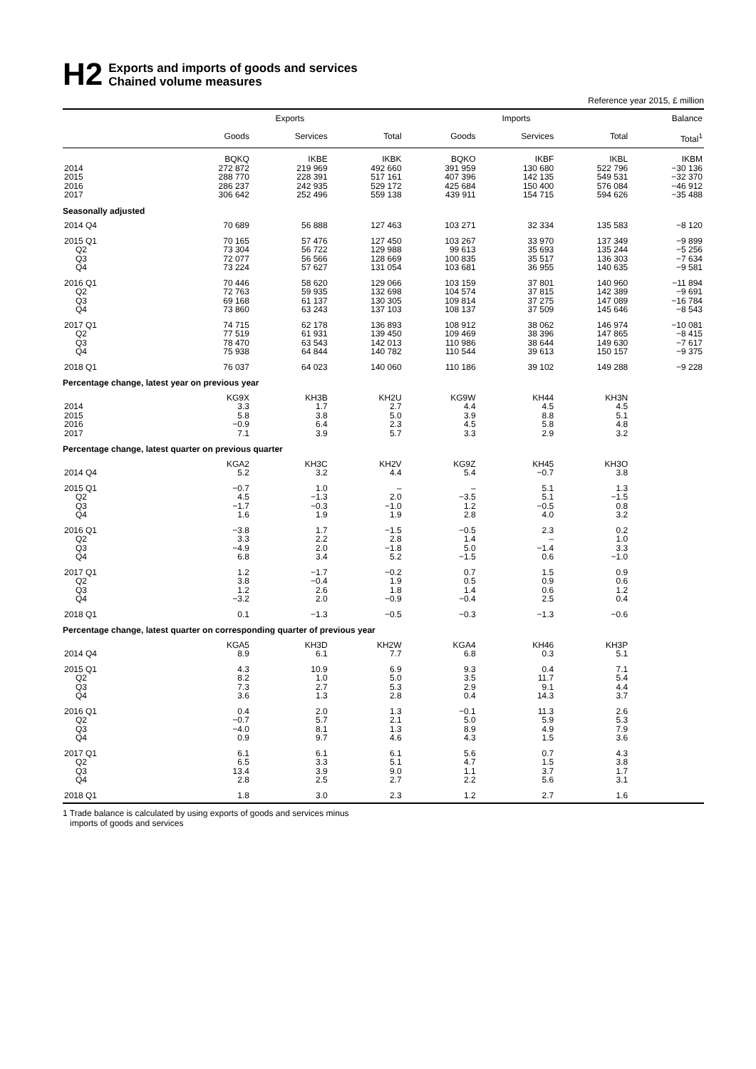H2
Exports and imports of goods and services
Chained volume measures
Reference year 2015, £ million
| | Exports | | | Imports | | | Balance |
| --- | --- | --- | --- | --- | --- | --- | --- |
| | Goods | Services | Total | Goods | Services | Total | Total<sup>1</sup> |
| | BQKQ | IKBE | IKBK | BQKO | IKBF | IKBL | IKBM |
| 2014 | 272 872 | 219 969 | 492 660 | 391 959 | 130 680 | 522 796 | −30 136 |
| 2015 | 288 770 | 228 391 | 517 161 | 407 396 | 142 135 | 549 531 | −32 370 |
| 2016 | 286 237 | 242 935 | 529 172 | 425 684 | 150 400 | 576 084 | −46 912 |
| 2017 | 306 642 | 252 496 | 559 138 | 439 911 | 154 715 | 594 626 | −35 488 |
| Seasonally adjusted | | | | | | | |
| 2014 Q4 | 70 689 | 56 888 | 127 463 | 103 271 | 32 334 | 135 583 | −8 120 |
| 2015 Q1 | 70 165 | 57 476 | 127 450 | 103 267 | 33 970 | 137 349 | −9 899 |
| Q2 | 73 304 | 56 722 | 129 988 | 99 613 | 35 693 | 135 244 | −5 256 |
| Q3 | 72 077 | 56 566 | 128 669 | 100 835 | 35 517 | 136 303 | −7 634 |
| Q4 | 73 224 | 57 627 | 131 054 | 103 681 | 36 955 | 140 635 | −9 581 |
| 2016 Q1 | 70 446 | 58 620 | 129 066 | 103 159 | 37 801 | 140 960 | −11 894 |
| Q2 | 72 763 | 59 935 | 132 698 | 104 574 | 37 815 | 142 389 | −9 691 |
| Q3 | 69 168 | 61 137 | 130 305 | 109 814 | 37 275 | 147 089 | −16 784 |
| Q4 | 73 860 | 63 243 | 137 103 | 108 137 | 37 509 | 145 646 | −8 543 |
| 2017 Q1 | 74 715 | 62 178 | 136 893 | 108 912 | 38 062 | 146 974 | −10 081 |
| Q2 | 77 519 | 61 931 | 139 450 | 109 469 | 38 396 | 147 865 | −8 415 |
| Q3 | 78 470 | 63 543 | 142 013 | 110 986 | 38 644 | 149 630 | −7 617 |
| Q4 | 75 938 | 64 844 | 140 782 | 110 544 | 39 613 | 150 157 | −9 375 |
| 2018 Q1 | 76 037 | 64 023 | 140 060 | 110 186 | 39 102 | 149 288 | −9 228 |
| Percentage change, latest year on previous year | | | | | | | |
| | KG9X | KH3B | KH2U | KG9W | KH44 | KH3N | |
| 2014 | 3.3 | 1.7 | 2.7 | 4.4 | 4.5 | 4.5 | |
| 2015 | 5.8 | 3.8 | 5.0 | 3.9 | 8.8 | 5.1 | |
| 2016 | −0.9 | 6.4 | 2.3 | 4.5 | 5.8 | 4.8 | |
| 2017 | 7.1 | 3.9 | 5.7 | 3.3 | 2.9 | 3.2 | |
| Percentage change, latest quarter on previous quarter | | | | | | | |
| | KGA2 | KH3C | KH2V | KG9Z | KH45 | KH3O | |
| 2014 Q4 | 5.2 | 3.2 | 4.4 | 5.4 | −0.7 | 3.8 | |
| 2015 Q1 | −0.7 | 1.0 | – | – | 5.1 | 1.3 | |
| Q2 | 4.5 | −1.3 | 2.0 | −3.5 | 5.1 | −1.5 | |
| Q3 | −1.7 | −0.3 | −1.0 | 1.2 | −0.5 | 0.8 | |
| Q4 | 1.6 | 1.9 | 1.9 | 2.8 | 4.0 | 3.2 | |
| 2016 Q1 | −3.8 | 1.7 | −1.5 | −0.5 | 2.3 | 0.2 | |
| Q2 | 3.3 | 2.2 | 2.8 | 1.4 | – | 1.0 | |
| Q3 | −4.9 | 2.0 | −1.8 | 5.0 | −1.4 | 3.3 | |
| Q4 | 6.8 | 3.4 | 5.2 | −1.5 | 0.6 | −1.0 | |
| 2017 Q1 | 1.2 | −1.7 | −0.2 | 0.7 | 1.5 | 0.9 | |
| Q2 | 3.8 | −0.4 | 1.9 | 0.5 | 0.9 | 0.6 | |
| Q3 | 1.2 | 2.6 | 1.8 | 1.4 | 0.6 | 1.2 | |
| Q4 | −3.2 | 2.0 | −0.9 | −0.4 | 2.5 | 0.4 | |
| 2018 Q1 | 0.1 | −1.3 | −0.5 | −0.3 | −1.3 | −0.6 | |
| Percentage change, latest quarter on corresponding quarter of previous year | | | | | | | |
| | KGA5 | KH3D | KH2W | KGA4 | KH46 | KH3P | |
| 2014 Q4 | 8.9 | 6.1 | 7.7 | 6.8 | 0.3 | 5.1 | |
| 2015 Q1 | 4.3 | 10.9 | 6.9 | 9.3 | 0.4 | 7.1 | |
| Q2 | 8.2 | 1.0 | 5.0 | 3.5 | 11.7 | 5.4 | |
| Q3 | 7.3 | 2.7 | 5.3 | 2.9 | 9.1 | 4.4 | |
| Q4 | 3.6 | 1.3 | 2.8 | 0.4 | 14.3 | 3.7 | |
| 2016 Q1 | 0.4 | 2.0 | 1.3 | −0.1 | 11.3 | 2.6 | |
| Q2 | −0.7 | 5.7 | 2.1 | 5.0 | 5.9 | 5.3 | |
| Q3 | −4.0 | 8.1 | 1.3 | 8.9 | 4.9 | 7.9 | |
| Q4 | 0.9 | 9.7 | 4.6 | 4.3 | 1.5 | 3.6 | |
| 2017 Q1 | 6.1 | 6.1 | 6.1 | 5.6 | 0.7 | 4.3 | |
| Q2 | 6.5 | 3.3 | 5.1 | 4.7 | 1.5 | 3.8 | |
| Q3 | 13.4 | 3.9 | 9.0 | 1.1 | 3.7 | 1.7 | |
| Q4 | 2.8 | 2.5 | 2.7 | 2.2 | 5.6 | 3.1 | |
| 2018 Q1 | 1.8 | 3.0 | 2.3 | 1.2 | 2.7 | 1.6 | |
1 Trade balance is calculated by using exports of goods and services minus
imports of goods and services